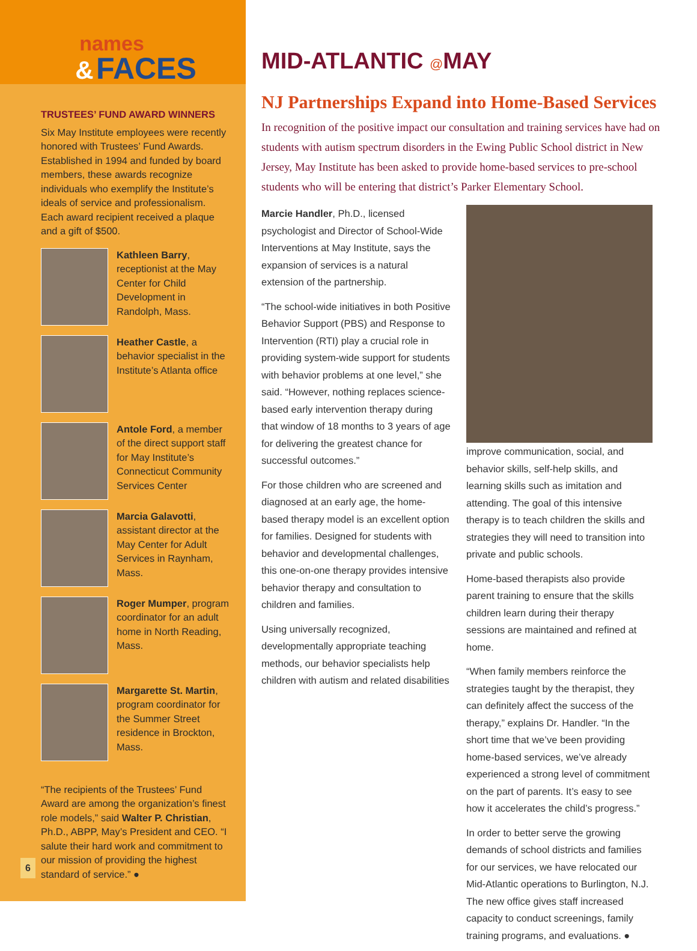names
& FACES
TRUSTEES’ FUND AWARD WINNERS
Six May Institute employees were recently honored with Trustees’ Fund Awards. Established in 1994 and funded by board members, these awards recognize individuals who exemplify the Institute’s ideals of service and professionalism. Each award recipient received a plaque and a gift of $500.
Kathleen Barry, receptionist at the May Center for Child Development in Randolph, Mass.
Heather Castle, a behavior specialist in the Institute’s Atlanta office
Antole Ford, a member of the direct support staff for May Institute’s Connecticut Community Services Center
Marcia Galavotti, assistant director at the May Center for Adult Services in Raynham, Mass.
Roger Mumper, program coordinator for an adult home in North Reading, Mass.
Margarette St. Martin, program coordinator for the Summer Street residence in Brockton, Mass.
“The recipients of the Trustees’ Fund Award are among the organization’s finest role models,” said Walter P. Christian, Ph.D., ABPP, May’s President and CEO. “I salute their hard work and commitment to our mission of providing the highest standard of service.” ●
MID-ATLANTIC @MAY
NJ Partnerships Expand into Home-Based Services
In recognition of the positive impact our consultation and training services have had on students with autism spectrum disorders in the Ewing Public School district in New Jersey, May Institute has been asked to provide home-based services to pre-school students who will be entering that district’s Parker Elementary School.
Marcie Handler, Ph.D., licensed psychologist and Director of School-Wide Interventions at May Institute, says the expansion of services is a natural extension of the partnership.
“The school-wide initiatives in both Positive Behavior Support (PBS) and Response to Intervention (RTI) play a crucial role in providing system-wide support for students with behavior problems at one level,” she said. “However, nothing replaces science-based early intervention therapy during that window of 18 months to 3 years of age for delivering the greatest chance for successful outcomes.”
For those children who are screened and diagnosed at an early age, the home-based therapy model is an excellent option for families. Designed for students with behavior and developmental challenges, this one-on-one therapy provides intensive behavior therapy and consultation to children and families.
Using universally recognized, developmentally appropriate teaching methods, our behavior specialists help children with autism and related disabilities
improve communication, social, and behavior skills, self-help skills, and learning skills such as imitation and attending. The goal of this intensive therapy is to teach children the skills and strategies they will need to transition into private and public schools.
Home-based therapists also provide parent training to ensure that the skills children learn during their therapy sessions are maintained and refined at home.
“When family members reinforce the strategies taught by the therapist, they can definitely affect the success of the therapy,” explains Dr. Handler. “In the short time that we’ve been providing home-based services, we’ve already experienced a strong level of commitment on the part of parents. It’s easy to see how it accelerates the child’s progress.”
In order to better serve the growing demands of school districts and families for our services, we have relocated our Mid-Atlantic operations to Burlington, N.J. The new office gives staff increased capacity to conduct screenings, family training programs, and evaluations. ●
6